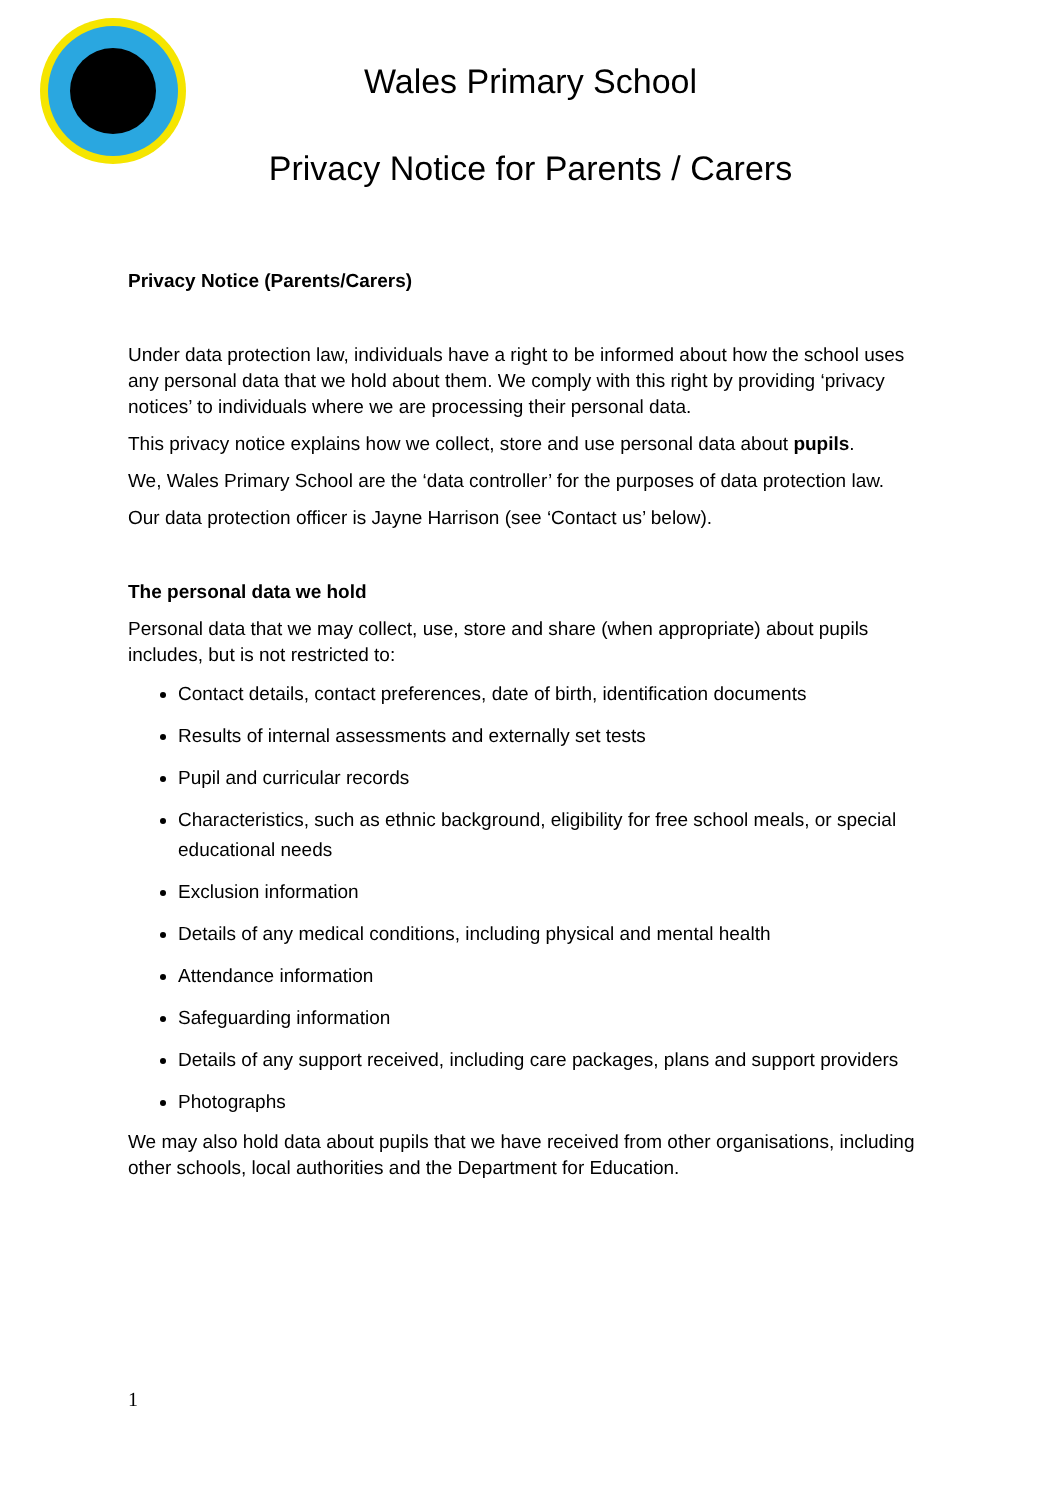Wales Primary School
Privacy Notice for Parents / Carers
Privacy Notice (Parents/Carers)
Under data protection law, individuals have a right to be informed about how the school uses any personal data that we hold about them. We comply with this right by providing ‘privacy notices’ to individuals where we are processing their personal data.
This privacy notice explains how we collect, store and use personal data about pupils.
We, Wales Primary School are the ‘data controller’ for the purposes of data protection law.
Our data protection officer is Jayne Harrison (see ‘Contact us’ below).
The personal data we hold
Personal data that we may collect, use, store and share (when appropriate) about pupils includes, but is not restricted to:
Contact details, contact preferences, date of birth, identification documents
Results of internal assessments and externally set tests
Pupil and curricular records
Characteristics, such as ethnic background, eligibility for free school meals, or special educational needs
Exclusion information
Details of any medical conditions, including physical and mental health
Attendance information
Safeguarding information
Details of any support received, including care packages, plans and support providers
Photographs
We may also hold data about pupils that we have received from other organisations, including other schools, local authorities and the Department for Education.
1